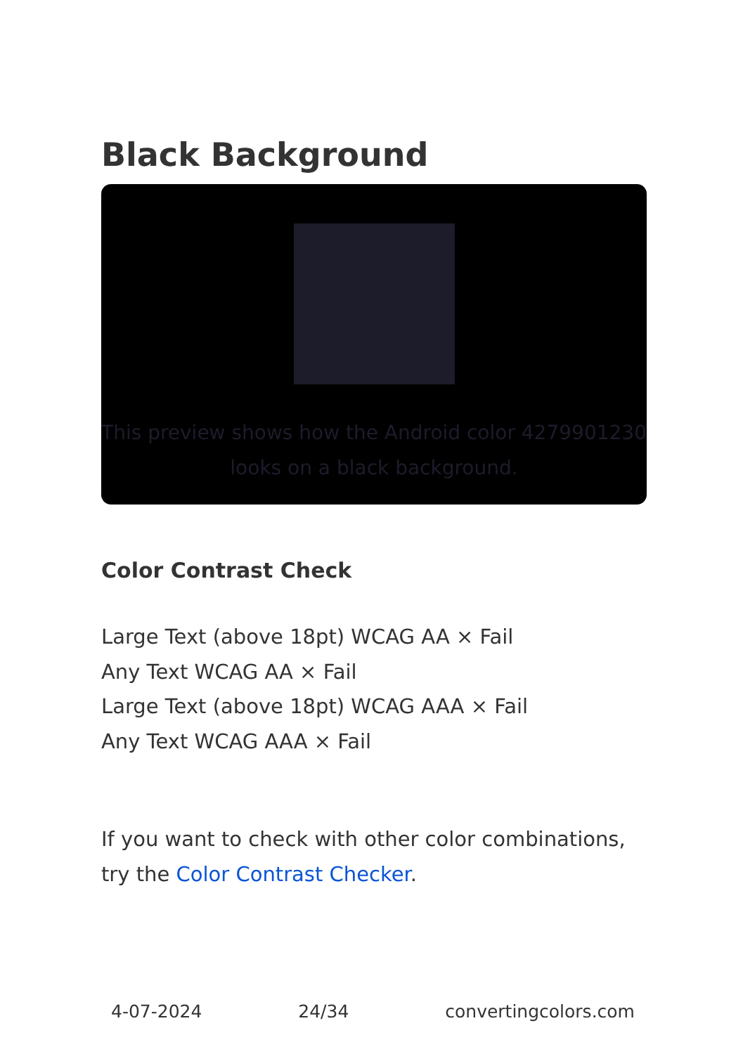Black Background
This preview shows how the Android color 4279901230 looks on a black background.
Color Contrast Check
Large Text (above 18pt) WCAG AA × Fail
Any Text WCAG AA × Fail
Large Text (above 18pt) WCAG AAA × Fail
Any Text WCAG AAA × Fail
If you want to check with other color combinations, try the Color Contrast Checker.
4-07-2024 24/34 convertingcolors.com